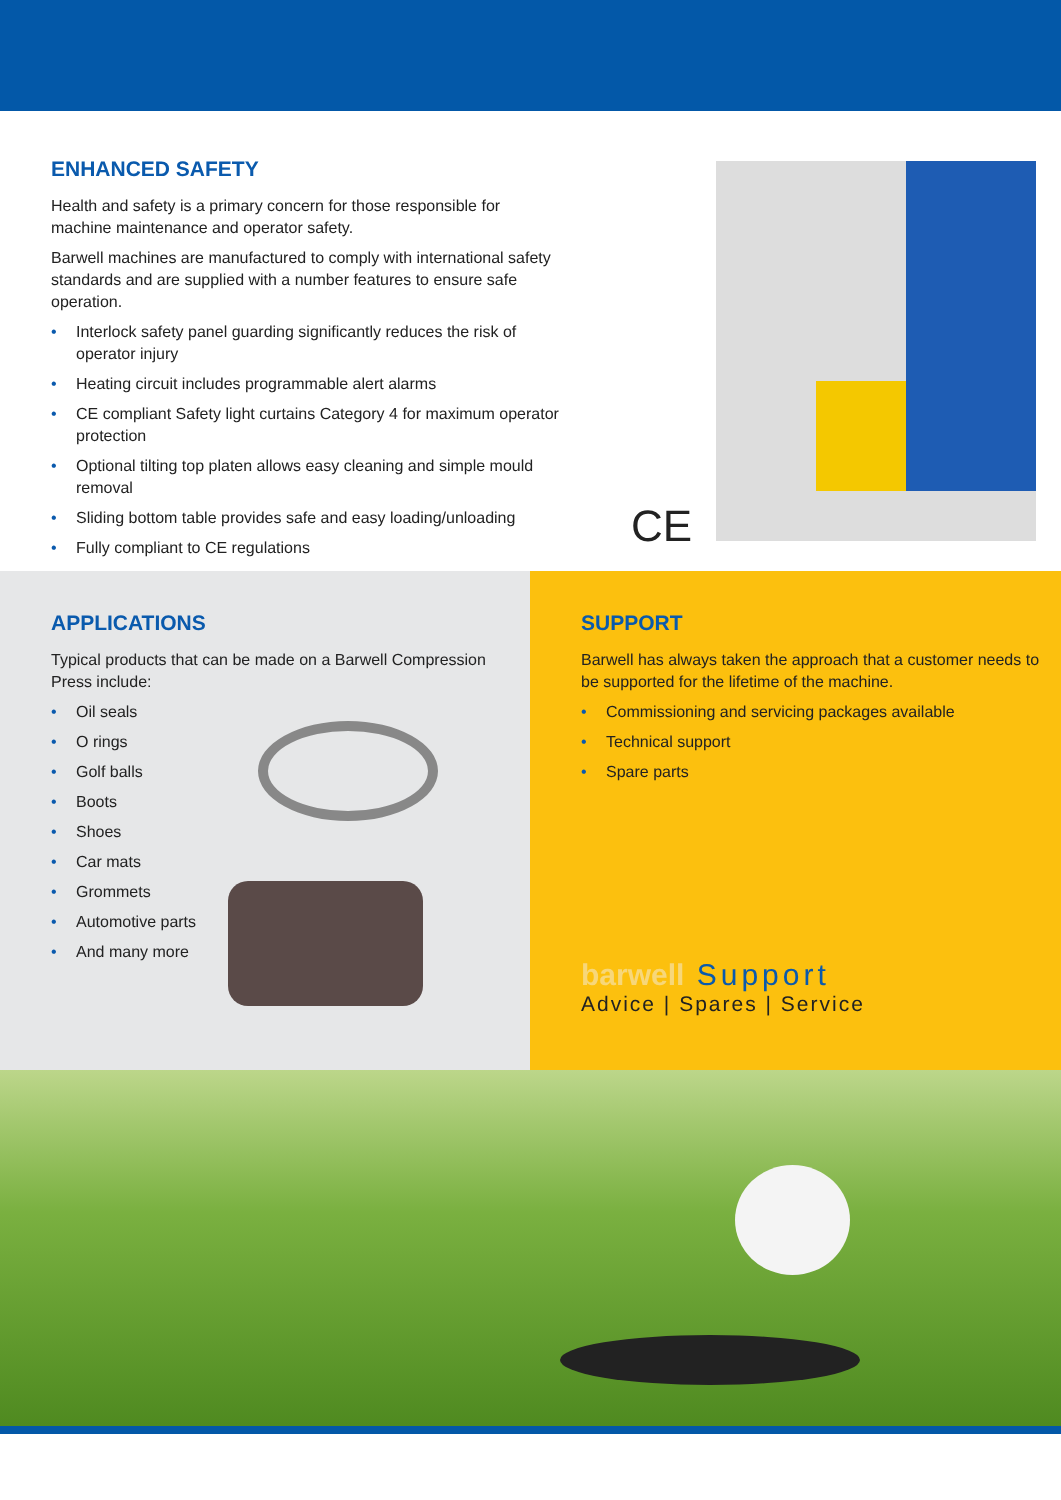ENHANCED SAFETY
Health and safety is a primary concern for those responsible for machine maintenance and operator safety.
Barwell machines are manufactured to comply with international safety standards and are supplied with a number features to ensure safe operation.
• Interlock safety panel guarding significantly reduces the risk of operator injury
• Heating circuit includes programmable alert alarms
• CE compliant Safety light curtains Category 4 for maximum operator protection
• Optional tilting top platen allows easy cleaning and simple mould removal
• Sliding bottom table provides safe and easy loading/unloading
• Fully compliant to CE regulations
CE
APPLICATIONS
Typical products that can be made on a Barwell Compression Press include:
• Oil seals
• O rings
• Golf balls
• Boots
• Shoes
• Car mats
• Grommets
• Automotive parts
• And many more
SUPPORT
Barwell has always taken the approach that a customer needs to be supported for the lifetime of the machine.
• Commissioning and servicing packages available
• Technical support
• Spare parts
barwell Support
Advice | Spares | Service